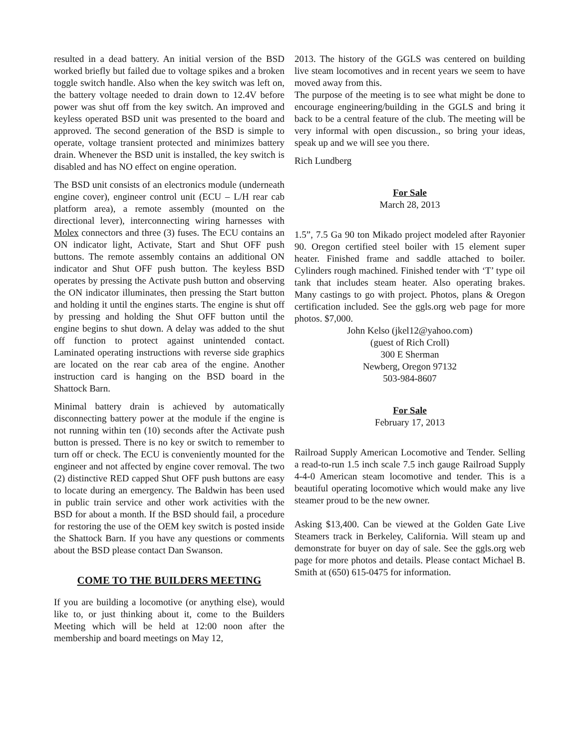resulted in a dead battery. An initial version of the BSD worked briefly but failed due to voltage spikes and a broken toggle switch handle. Also when the key switch was left on, the battery voltage needed to drain down to 12.4V before power was shut off from the key switch. An improved and keyless operated BSD unit was presented to the board and approved. The second generation of the BSD is simple to operate, voltage transient protected and minimizes battery drain. Whenever the BSD unit is installed, the key switch is disabled and has NO effect on engine operation.
The BSD unit consists of an electronics module (underneath engine cover), engineer control unit (ECU – L/H rear cab platform area), a remote assembly (mounted on the directional lever), interconnecting wiring harnesses with Molex connectors and three (3) fuses. The ECU contains an ON indicator light, Activate, Start and Shut OFF push buttons. The remote assembly contains an additional ON indicator and Shut OFF push button. The keyless BSD operates by pressing the Activate push button and observing the ON indicator illuminates, then pressing the Start button and holding it until the engines starts. The engine is shut off by pressing and holding the Shut OFF button until the engine begins to shut down. A delay was added to the shut off function to protect against unintended contact. Laminated operating instructions with reverse side graphics are located on the rear cab area of the engine. Another instruction card is hanging on the BSD board in the Shattock Barn.
Minimal battery drain is achieved by automatically disconnecting battery power at the module if the engine is not running within ten (10) seconds after the Activate push button is pressed. There is no key or switch to remember to turn off or check. The ECU is conveniently mounted for the engineer and not affected by engine cover removal. The two (2) distinctive RED capped Shut OFF push buttons are easy to locate during an emergency. The Baldwin has been used in public train service and other work activities with the BSD for about a month. If the BSD should fail, a procedure for restoring the use of the OEM key switch is posted inside the Shattock Barn. If you have any questions or comments about the BSD please contact Dan Swanson.
COME TO THE BUILDERS MEETING
If you are building a locomotive (or anything else), would like to, or just thinking about it, come to the Builders Meeting which will be held at 12:00 noon after the membership and board meetings on May 12,
2013. The history of the GGLS was centered on building live steam locomotives and in recent years we seem to have moved away from this.
The purpose of the meeting is to see what might be done to encourage engineering/building in the GGLS and bring it back to be a central feature of the club. The meeting will be very informal with open discussion., so bring your ideas, speak up and we will see you there.
Rich Lundberg
For Sale
March 28, 2013
1.5”, 7.5 Ga 90 ton Mikado project modeled after Rayonier 90. Oregon certified steel boiler with 15 element super heater. Finished frame and saddle attached to boiler. Cylinders rough machined. Finished tender with ‘T’ type oil tank that includes steam heater. Also operating brakes. Many castings to go with project. Photos, plans & Oregon certification included. See the ggls.org web page for more photos. $7,000.
John Kelso (jkel12@yahoo.com)
(guest of Rich Croll)
300 E Sherman
Newberg, Oregon 97132
503-984-8607
For Sale
February 17, 2013
Railroad Supply American Locomotive and Tender. Selling a read-to-run 1.5 inch scale 7.5 inch gauge Railroad Supply 4-4-0 American steam locomotive and tender. This is a beautiful operating locomotive which would make any live steamer proud to be the new owner.
Asking $13,400. Can be viewed at the Golden Gate Live Steamers track in Berkeley, California. Will steam up and demonstrate for buyer on day of sale. See the ggls.org web page for more photos and details. Please contact Michael B. Smith at (650) 615-0475 for information.